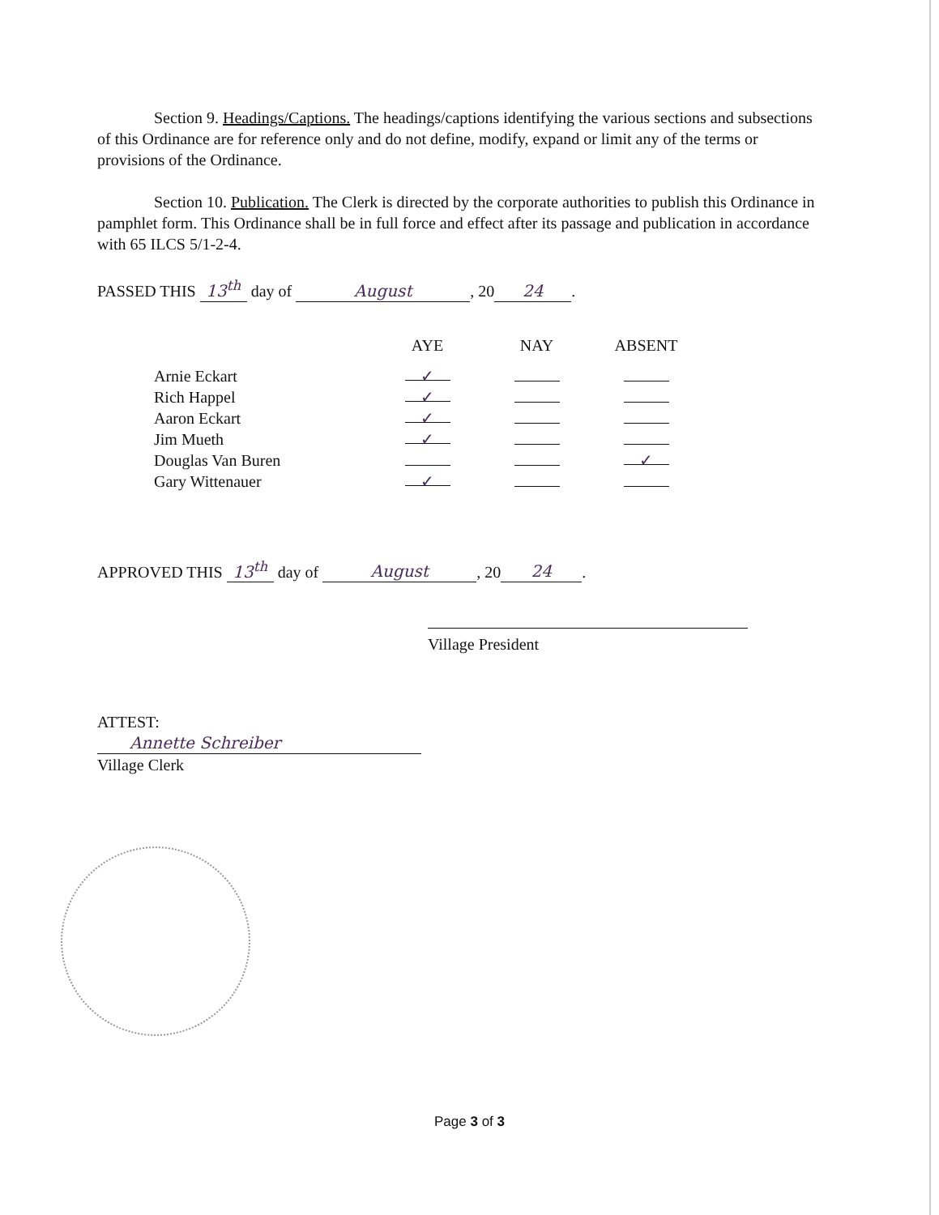Section 9. Headings/Captions. The headings/captions identifying the various sections and subsections of this Ordinance are for reference only and do not define, modify, expand or limit any of the terms or provisions of the Ordinance.
Section 10. Publication. The Clerk is directed by the corporate authorities to publish this Ordinance in pamphlet form. This Ordinance shall be in full force and effect after its passage and publication in accordance with 65 ILCS 5/1-2-4.
PASSED THIS 13<sup>th</sup> day of August, 20 24.
| | AYE | NAY | ABSENT |
| --- | --- | --- | --- |
| Arnie Eckart | ✓ | | |
| Rich Happel | ✓ | | |
| Aaron Eckart | ✓ | | |
| Jim Mueth | ✓ | | |
| Douglas Van Buren | | | ✓ |
| Gary Wittenauer | ✓ | | |
APPROVED THIS 13<sup>th</sup> day of August, 20 24.
Village President
ATTEST:
Annette Schreiber
Village Clerk
Page 3 of 3